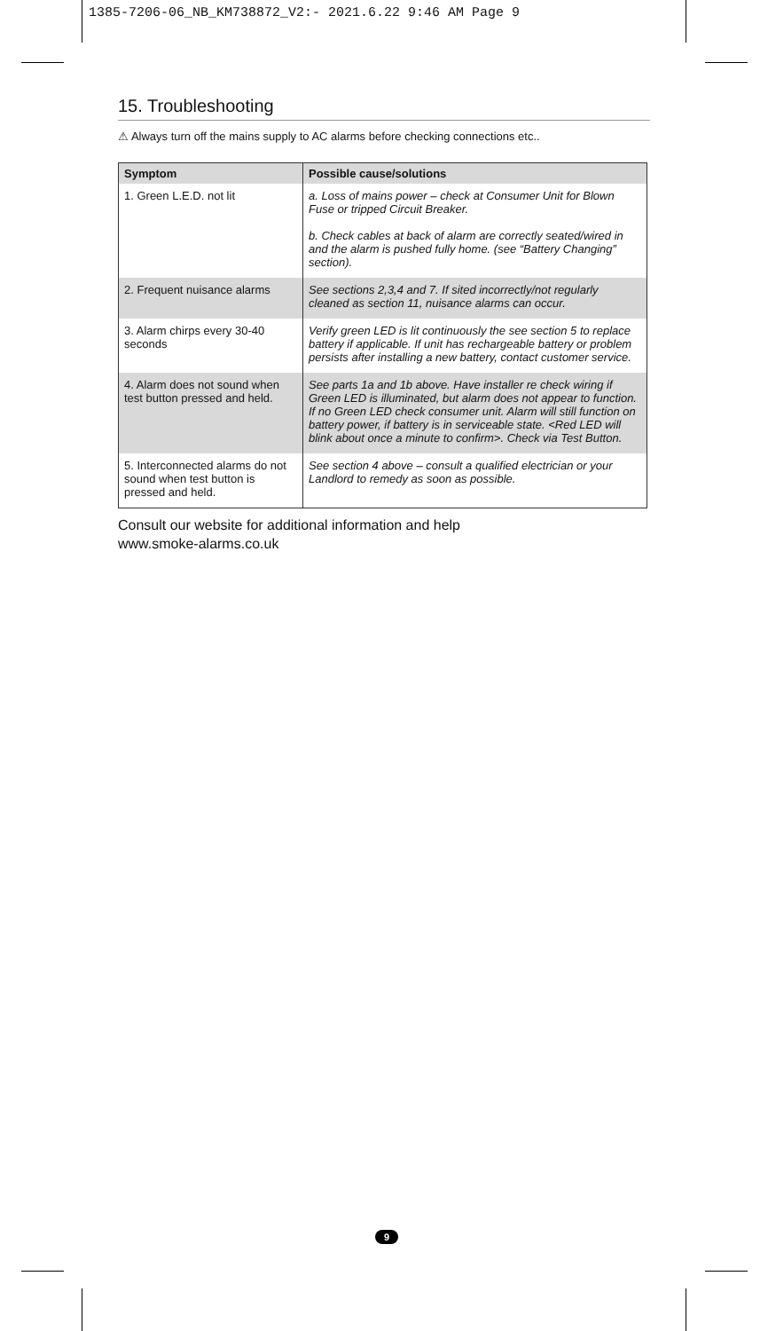1385-7206-06_NB_KM738872_V2:- 2021.6.22 9:46 AM Page 9
15. Troubleshooting
⚠ Always turn off the mains supply to AC alarms before checking connections etc..
| Symptom | Possible cause/solutions |
| --- | --- |
| 1. Green L.E.D. not lit | a. Loss of mains power – check at Consumer Unit for Blown Fuse or tripped Circuit Breaker. b. Check cables at back of alarm are correctly seated/wired in and the alarm is pushed fully home. (see “Battery Changing” section). |
| 2. Frequent nuisance alarms | See sections 2,3,4 and 7. If sited incorrectly/not regularly cleaned as section 11, nuisance alarms can occur. |
| 3. Alarm chirps every 30-40 seconds | Verify green LED is lit continuously the see section 5 to replace battery if applicable. If unit has rechargeable battery or problem persists after installing a new battery, contact customer service. |
| 4. Alarm does not sound when test button pressed and held. | See parts 1a and 1b above. Have installer re check wiring if Green LED is illuminated, but alarm does not appear to function. If no Green LED check consumer unit. Alarm will still function on battery power, if battery is in serviceable state. <Red LED will blink about once a minute to confirm>. Check via Test Button. |
| 5. Interconnected alarms do not sound when test button is pressed and held. | See section 4 above – consult a qualified electrician or your Landlord to remedy as soon as possible. |
Consult our website for additional information and help
www.smoke-alarms.co.uk
9